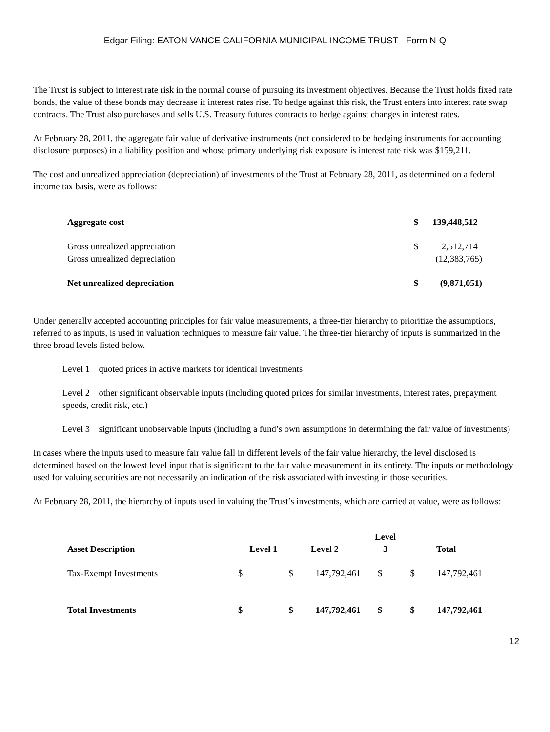Edgar Filing: EATON VANCE CALIFORNIA MUNICIPAL INCOME TRUST - Form N-Q
The Trust is subject to interest rate risk in the normal course of pursuing its investment objectives. Because the Trust holds fixed rate bonds, the value of these bonds may decrease if interest rates rise. To hedge against this risk, the Trust enters into interest rate swap contracts. The Trust also purchases and sells U.S. Treasury futures contracts to hedge against changes in interest rates.
At February 28, 2011, the aggregate fair value of derivative instruments (not considered to be hedging instruments for accounting disclosure purposes) in a liability position and whose primary underlying risk exposure is interest rate risk was $159,211.
The cost and unrealized appreciation (depreciation) of investments of the Trust at February 28, 2011, as determined on a federal income tax basis, were as follows:
| Aggregate cost | $ | 139,448,512 |
| Gross unrealized appreciation | $ | 2,512,714 |
| Gross unrealized depreciation | | (12,383,765) |
| Net unrealized depreciation | $ | (9,871,051) |
Under generally accepted accounting principles for fair value measurements, a three-tier hierarchy to prioritize the assumptions, referred to as inputs, is used in valuation techniques to measure fair value. The three-tier hierarchy of inputs is summarized in the three broad levels listed below.
Level 1 quoted prices in active markets for identical investments
Level 2 other significant observable inputs (including quoted prices for similar investments, interest rates, prepayment speeds, credit risk, etc.)
Level 3 significant unobservable inputs (including a fund’s own assumptions in determining the fair value of investments)
In cases where the inputs used to measure fair value fall in different levels of the fair value hierarchy, the level disclosed is determined based on the lowest level input that is significant to the fair value measurement in its entirety. The inputs or methodology used for valuing securities are not necessarily an indication of the risk associated with investing in those securities.
At February 28, 2011, the hierarchy of inputs used in valuing the Trust’s investments, which are carried at value, were as follows:
| Asset Description | Level 1 | | Level 2 | | Level 3 | | Total | |
| --- | --- | --- | --- | --- | --- | --- | --- | --- |
| Tax-Exempt Investments | $ | | $ | 147,792,461 | $ | | $ | 147,792,461 |
| Total Investments | $ | | $ | 147,792,461 | $ | | $ | 147,792,461 |
12